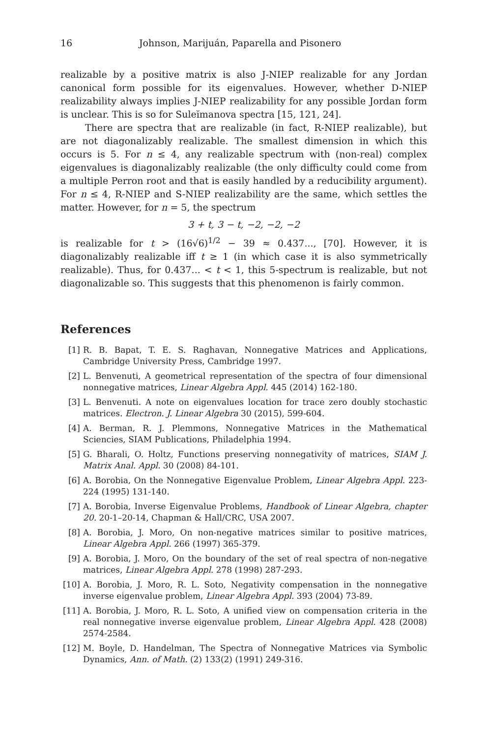16 Johnson, Marijuán, Paparella and Pisonero
realizable by a positive matrix is also J-NIEP realizable for any Jordan canonical form possible for its eigenvalues. However, whether D-NIEP realizability always implies J-NIEP realizability for any possible Jordan form is unclear. This is so for Suleĭmanova spectra [15, 121, 24].
There are spectra that are realizable (in fact, R-NIEP realizable), but are not diagonalizably realizable. The smallest dimension in which this occurs is 5. For n ≤ 4, any realizable spectrum with (non-real) complex eigenvalues is diagonalizably realizable (the only difficulty could come from a multiple Perron root and that is easily handled by a reducibility argument). For n ≤ 4, R-NIEP and S-NIEP realizability are the same, which settles the matter. However, for n = 5, the spectrum
3 + t, 3 − t, −2, −2, −2
is realizable for t > (16√6)<sup>1/2</sup> − 39 ≈ 0.437..., [70]. However, it is diagonalizably realizable iff t ≥ 1 (in which case it is also symmetrically realizable). Thus, for 0.437... < t < 1, this 5-spectrum is realizable, but not diagonalizable so. This suggests that this phenomenon is fairly common.
References
[1] R. B. Bapat, T. E. S. Raghavan, Nonnegative Matrices and Applications, Cambridge University Press, Cambridge 1997.
[2] L. Benvenuti, A geometrical representation of the spectra of four dimensional nonnegative matrices, Linear Algebra Appl. 445 (2014) 162-180.
[3] L. Benvenuti. A note on eigenvalues location for trace zero doubly stochastic matrices. Electron. J. Linear Algebra 30 (2015), 599-604.
[4] A. Berman, R. J. Plemmons, Nonnegative Matrices in the Mathematical Sciencies, SIAM Publications, Philadelphia 1994.
[5] G. Bharali, O. Holtz, Functions preserving nonnegativity of matrices, SIAM J. Matrix Anal. Appl. 30 (2008) 84-101.
[6] A. Borobia, On the Nonnegative Eigenvalue Problem, Linear Algebra Appl. 223-224 (1995) 131-140.
[7] A. Borobia, Inverse Eigenvalue Problems, Handbook of Linear Algebra, chapter 20. 20-1–20-14, Chapman & Hall/CRC, USA 2007.
[8] A. Borobia, J. Moro, On non-negative matrices similar to positive matrices, Linear Algebra Appl. 266 (1997) 365-379.
[9] A. Borobia, J. Moro, On the boundary of the set of real spectra of non-negative matrices, Linear Algebra Appl. 278 (1998) 287-293.
[10] A. Borobia, J. Moro, R. L. Soto, Negativity compensation in the nonnegative inverse eigenvalue problem, Linear Algebra Appl. 393 (2004) 73-89.
[11] A. Borobia, J. Moro, R. L. Soto, A unified view on compensation criteria in the real nonnegative inverse eigenvalue problem, Linear Algebra Appl. 428 (2008) 2574-2584.
[12] M. Boyle, D. Handelman, The Spectra of Nonnegative Matrices via Symbolic Dynamics, Ann. of Math. (2) 133(2) (1991) 249-316.